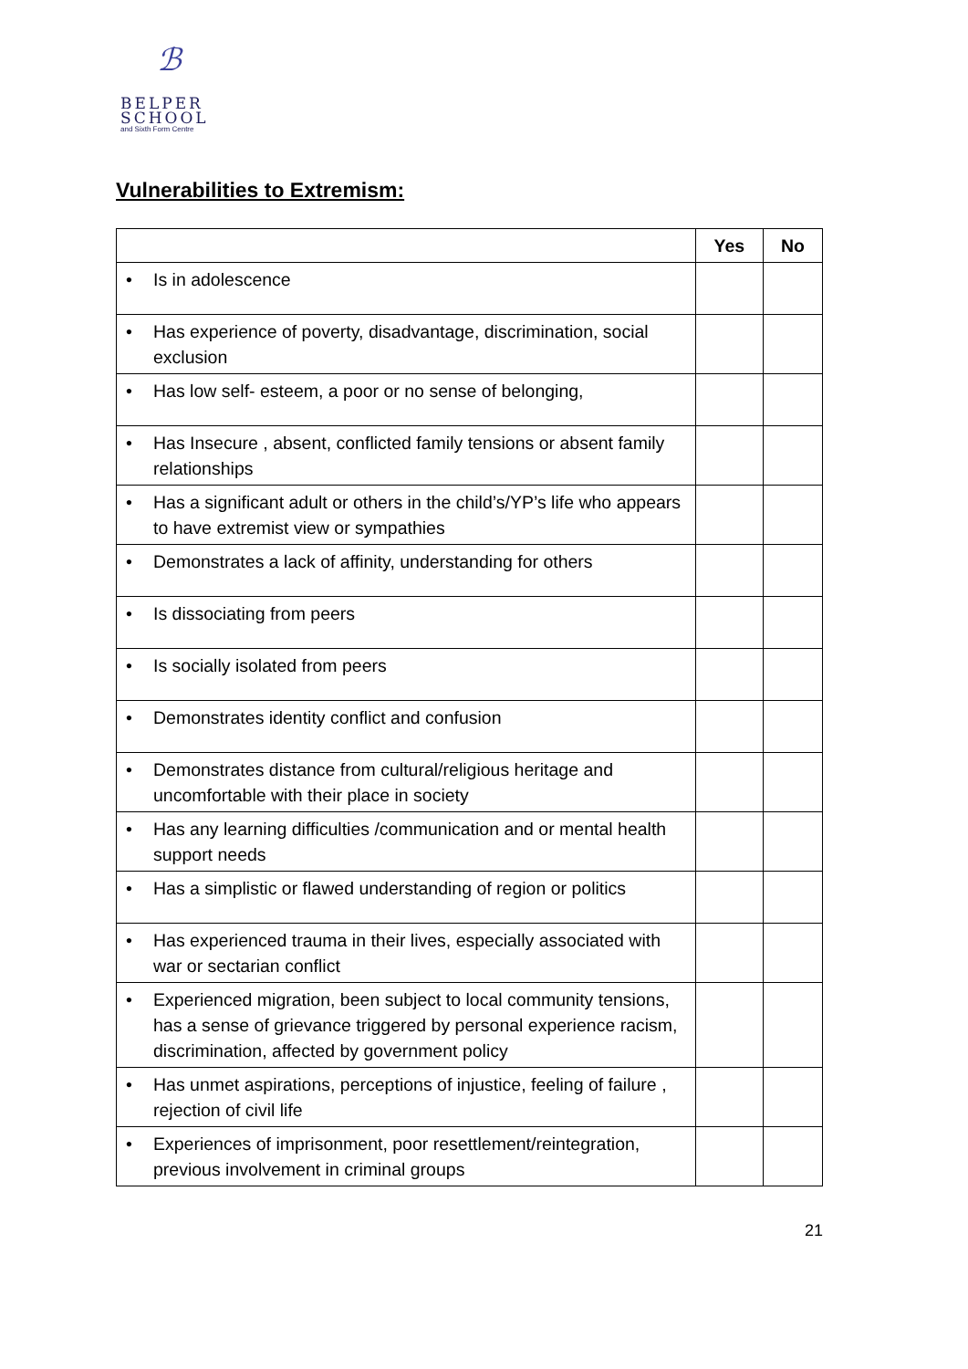ℬ
BELPER
SCHOOL
and Sixth Form Centre
Vulnerabilities to Extremism:
| | Yes | No |
| --- | --- | --- |
| • Is in adolescence | | |
| • Has experience of poverty, disadvantage, discrimination, social exclusion | | |
| • Has low self- esteem, a poor or no sense of belonging, | | |
| • Has Insecure , absent, conflicted family tensions or absent family relationships | | |
| • Has a significant adult or others in the child’s/YP’s life who appears to have extremist view or sympathies | | |
| • Demonstrates a lack of affinity, understanding for others | | |
| • Is dissociating from peers | | |
| • Is socially isolated from peers | | |
| • Demonstrates identity conflict and confusion | | |
| • Demonstrates distance from cultural/religious heritage and uncomfortable with their place in society | | |
| • Has any learning difficulties /communication and or mental health support needs | | |
| • Has a simplistic or flawed understanding of region or politics | | |
| • Has experienced trauma in their lives, especially associated with war or sectarian conflict | | |
| • Experienced migration, been subject to local community tensions, has a sense of grievance triggered by personal experience racism, discrimination, affected by government policy | | |
| • Has unmet aspirations, perceptions of injustice, feeling of failure , rejection of civil life | | |
| • Experiences of imprisonment, poor resettlement/reintegration, previous involvement in criminal groups | | |
21